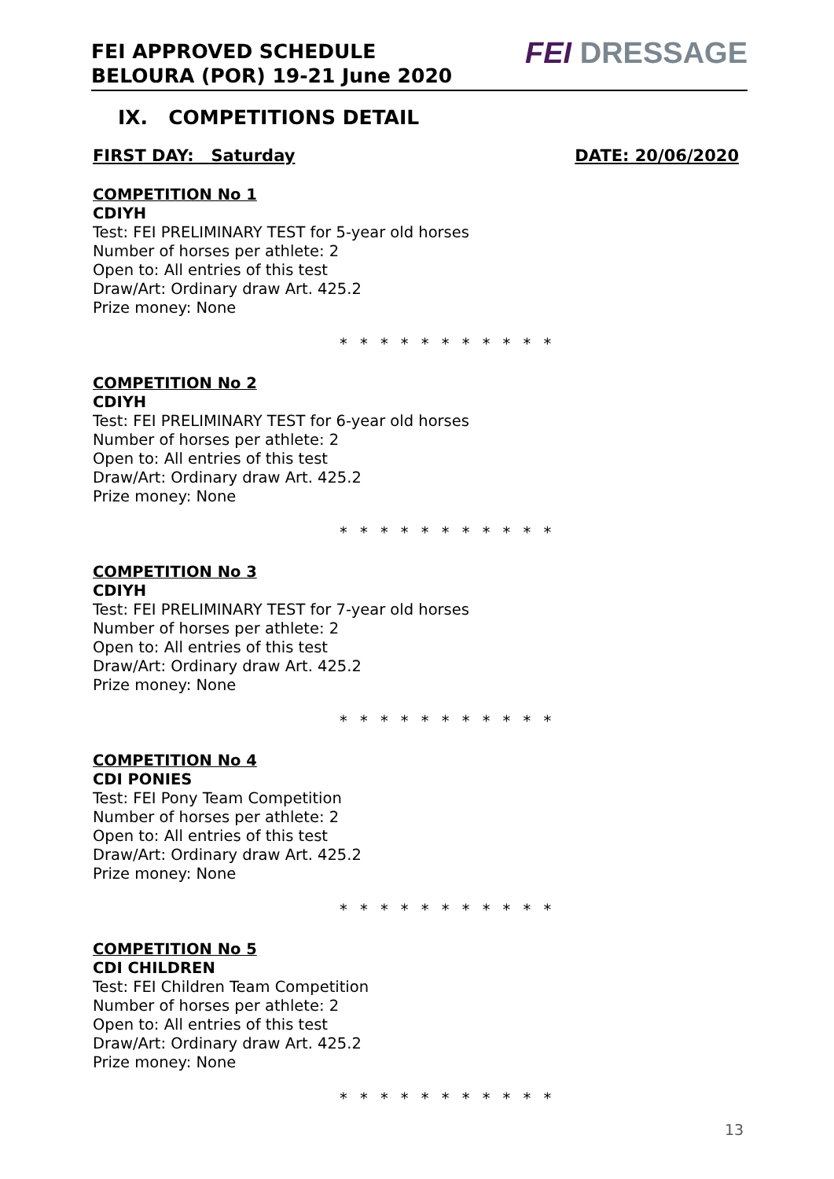FEI APPROVED SCHEDULE
BELOURA (POR) 19-21 June 2020
FEI DRESSAGE
IX. COMPETITIONS DETAIL
FIRST DAY: Saturday DATE: 20/06/2020
COMPETITION No 1
CDIYH
Test: FEI PRELIMINARY TEST for 5-year old horses
Number of horses per athlete: 2
Open to: All entries of this test
Draw/Art: Ordinary draw Art. 425.2
Prize money: None
* * * * * * * * * * *
COMPETITION No 2
CDIYH
Test: FEI PRELIMINARY TEST for 6-year old horses
Number of horses per athlete: 2
Open to: All entries of this test
Draw/Art: Ordinary draw Art. 425.2
Prize money: None
* * * * * * * * * * *
COMPETITION No 3
CDIYH
Test: FEI PRELIMINARY TEST for 7-year old horses
Number of horses per athlete: 2
Open to: All entries of this test
Draw/Art: Ordinary draw Art. 425.2
Prize money: None
* * * * * * * * * * *
COMPETITION No 4
CDI PONIES
Test: FEI Pony Team Competition
Number of horses per athlete: 2
Open to: All entries of this test
Draw/Art: Ordinary draw Art. 425.2
Prize money: None
* * * * * * * * * * *
COMPETITION No 5
CDI CHILDREN
Test: FEI Children Team Competition
Number of horses per athlete: 2
Open to: All entries of this test
Draw/Art: Ordinary draw Art. 425.2
Prize money: None
* * * * * * * * * * *
13